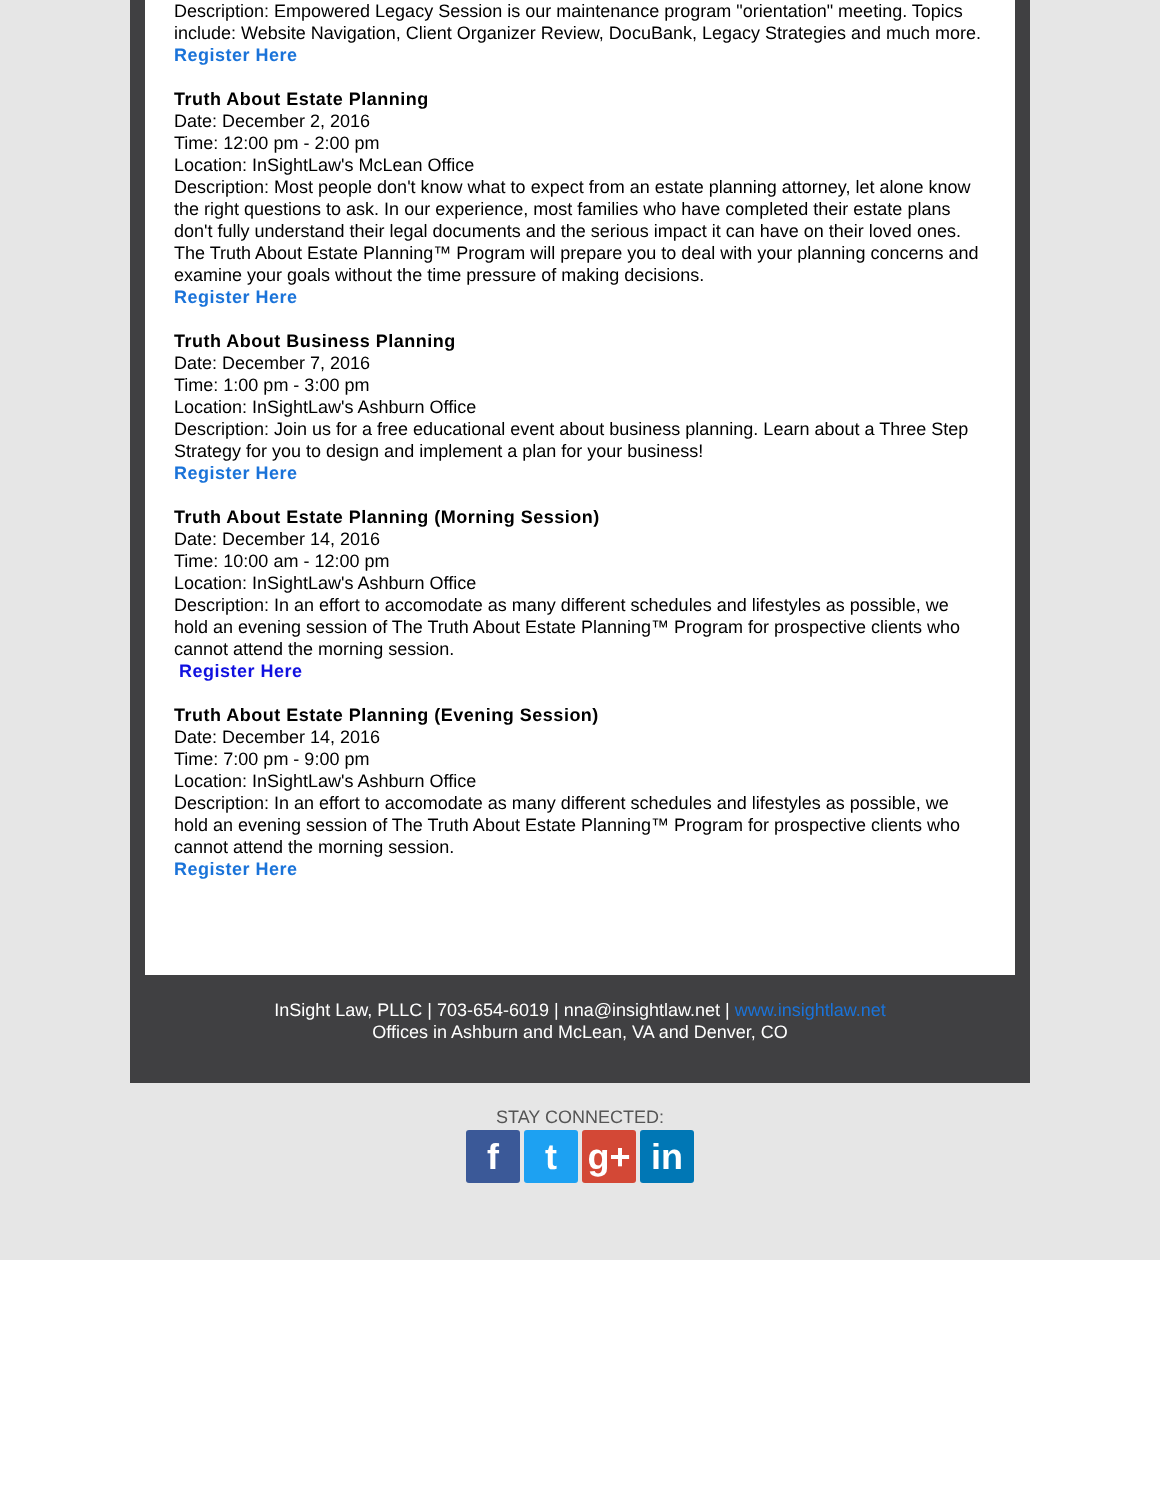Description: Empowered Legacy Session is our maintenance program "orientation" meeting. Topics include: Website Navigation, Client Organizer Review, DocuBank, Legacy Strategies and much more.
Register Here
Truth About Estate Planning
Date: December 2, 2016
Time: 12:00 pm - 2:00 pm
Location: InSightLaw's McLean Office
Description: Most people don't know what to expect from an estate planning attorney, let alone know the right questions to ask. In our experience, most families who have completed their estate plans don't fully understand their legal documents and the serious impact it can have on their loved ones. The Truth About Estate Planning™ Program will prepare you to deal with your planning concerns and examine your goals without the time pressure of making decisions.
Register Here
Truth About Business Planning
Date: December 7, 2016
Time: 1:00 pm - 3:00 pm
Location: InSightLaw's Ashburn Office
Description: Join us for a free educational event about business planning. Learn about a Three Step Strategy for you to design and implement a plan for your business!
Register Here
Truth About Estate Planning (Morning Session)
Date: December 14, 2016
Time: 10:00 am - 12:00 pm
Location: InSightLaw's Ashburn Office
Description: In an effort to accomodate as many different schedules and lifestyles as possible, we hold an evening session of The Truth About Estate Planning™ Program for prospective clients who cannot attend the morning session.
Register Here
Truth About Estate Planning (Evening Session)
Date: December 14, 2016
Time: 7:00 pm - 9:00 pm
Location: InSightLaw's Ashburn Office
Description: In an effort to accomodate as many different schedules and lifestyles as possible, we hold an evening session of The Truth About Estate Planning™ Program for prospective clients who cannot attend the morning session.
Register Here
InSight Law, PLLC | 703-654-6019 | nna@insightlaw.net | www.insightlaw.net
Offices in Ashburn and McLean, VA and Denver, CO
STAY CONNECTED:
ft g+ in